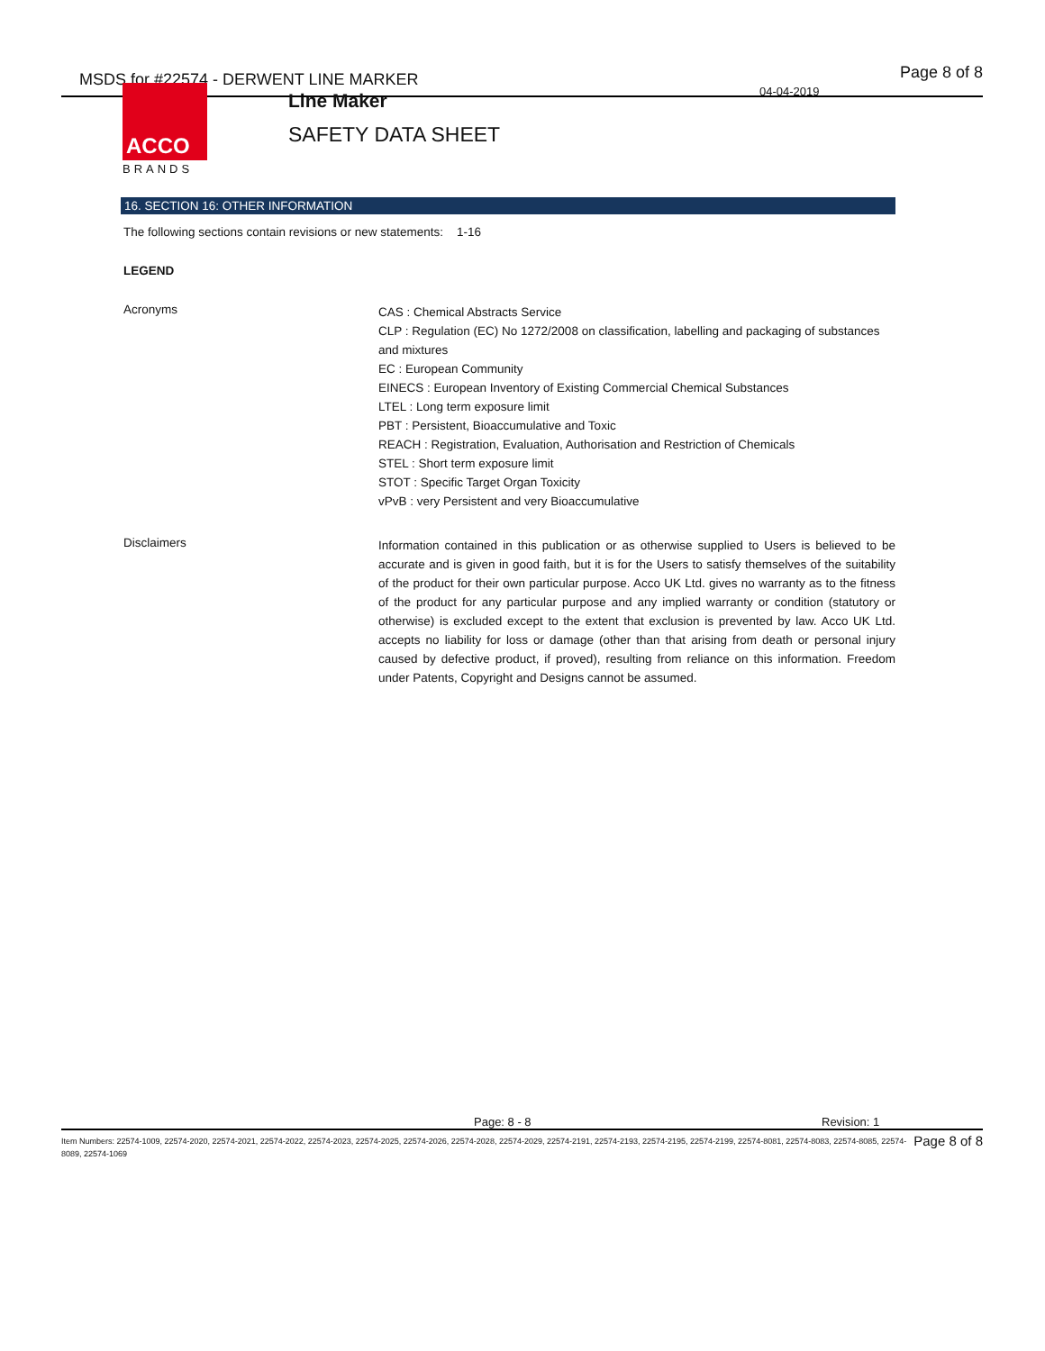MSDS for #22574 - DERWENT LINE MARKER
04-04-2019
Page 8 of 8
ACCO
BRANDS
Line Maker
SAFETY DATA SHEET
16. SECTION 16: OTHER INFORMATION
The following sections contain revisions or new statements: 1-16
LEGEND
Acronyms
CAS : Chemical Abstracts Service
CLP : Regulation (EC) No 1272/2008 on classification, labelling and packaging of substances and mixtures
EC : European Community
EINECS : European Inventory of Existing Commercial Chemical Substances
LTEL : Long term exposure limit
PBT : Persistent, Bioaccumulative and Toxic
REACH : Registration, Evaluation, Authorisation and Restriction of Chemicals
STEL : Short term exposure limit
STOT : Specific Target Organ Toxicity
vPvB : very Persistent and very Bioaccumulative
Disclaimers
Information contained in this publication or as otherwise supplied to Users is believed to be accurate and is given in good faith, but it is for the Users to satisfy themselves of the suitability of the product for their own particular purpose. Acco UK Ltd. gives no warranty as to the fitness of the product for any particular purpose and any implied warranty or condition (statutory or otherwise) is excluded except to the extent that exclusion is prevented by law. Acco UK Ltd. accepts no liability for loss or damage (other than that arising from death or personal injury caused by defective product, if proved), resulting from reliance on this information. Freedom under Patents, Copyright and Designs cannot be assumed.
Page: 8 - 8 Revision: 1
Item Numbers: 22574-1009, 22574-2020, 22574-2021, 22574-2022, 22574-2023, 22574-2025, 22574-2026, 22574-2028, 22574-2029, 22574-2191, 22574-2193, 22574-2195, 22574-2199, 22574-8081, 22574-8083, 22574-8085, 22574-8089, 22574-1069
Page 8 of 8